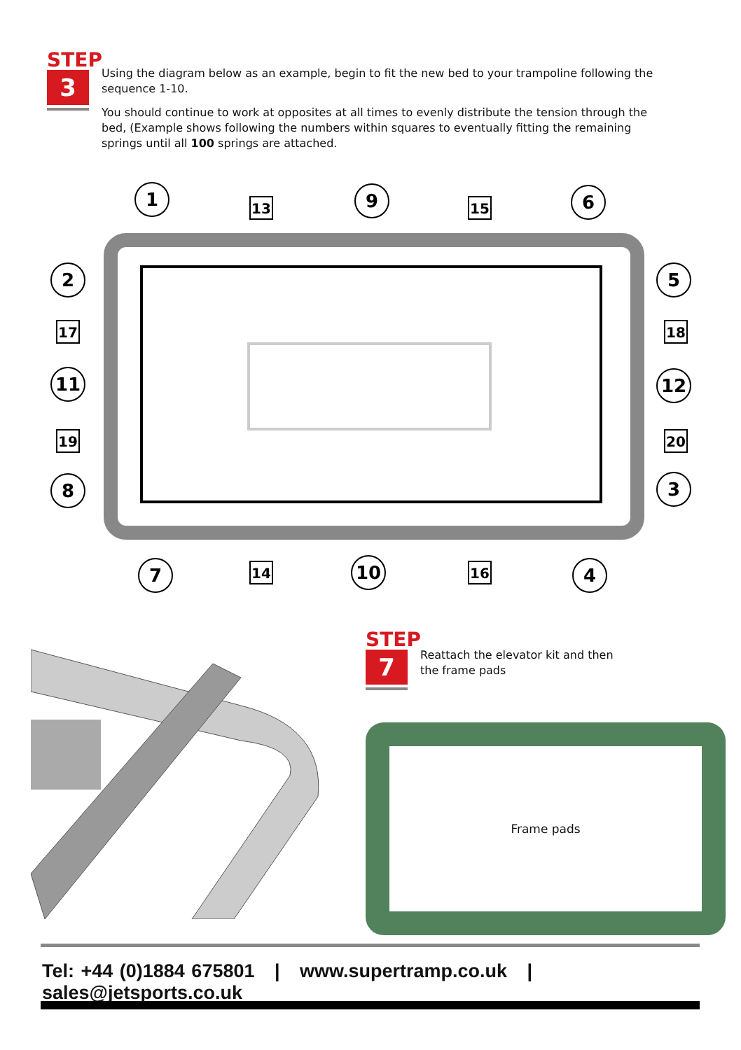STEP
3
Using the diagram below as an example, begin to fit the new bed to your trampoline following the sequence 1-10.
You should continue to work at opposites at all times to evenly distribute the tension through the bed, (Example shows following the numbers within squares to eventually fitting the remaining springs until all 100 springs are attached.
1
9
6
2
11
8
5
12
3
7
10
4
13
15
17
19
18
20
14
16
STEP
7
Reattach the elevator kit and then the frame pads
Frame pads
Tel: +44 (0)1884 675801 | www.supertramp.co.uk | sales@jetsports.co.uk